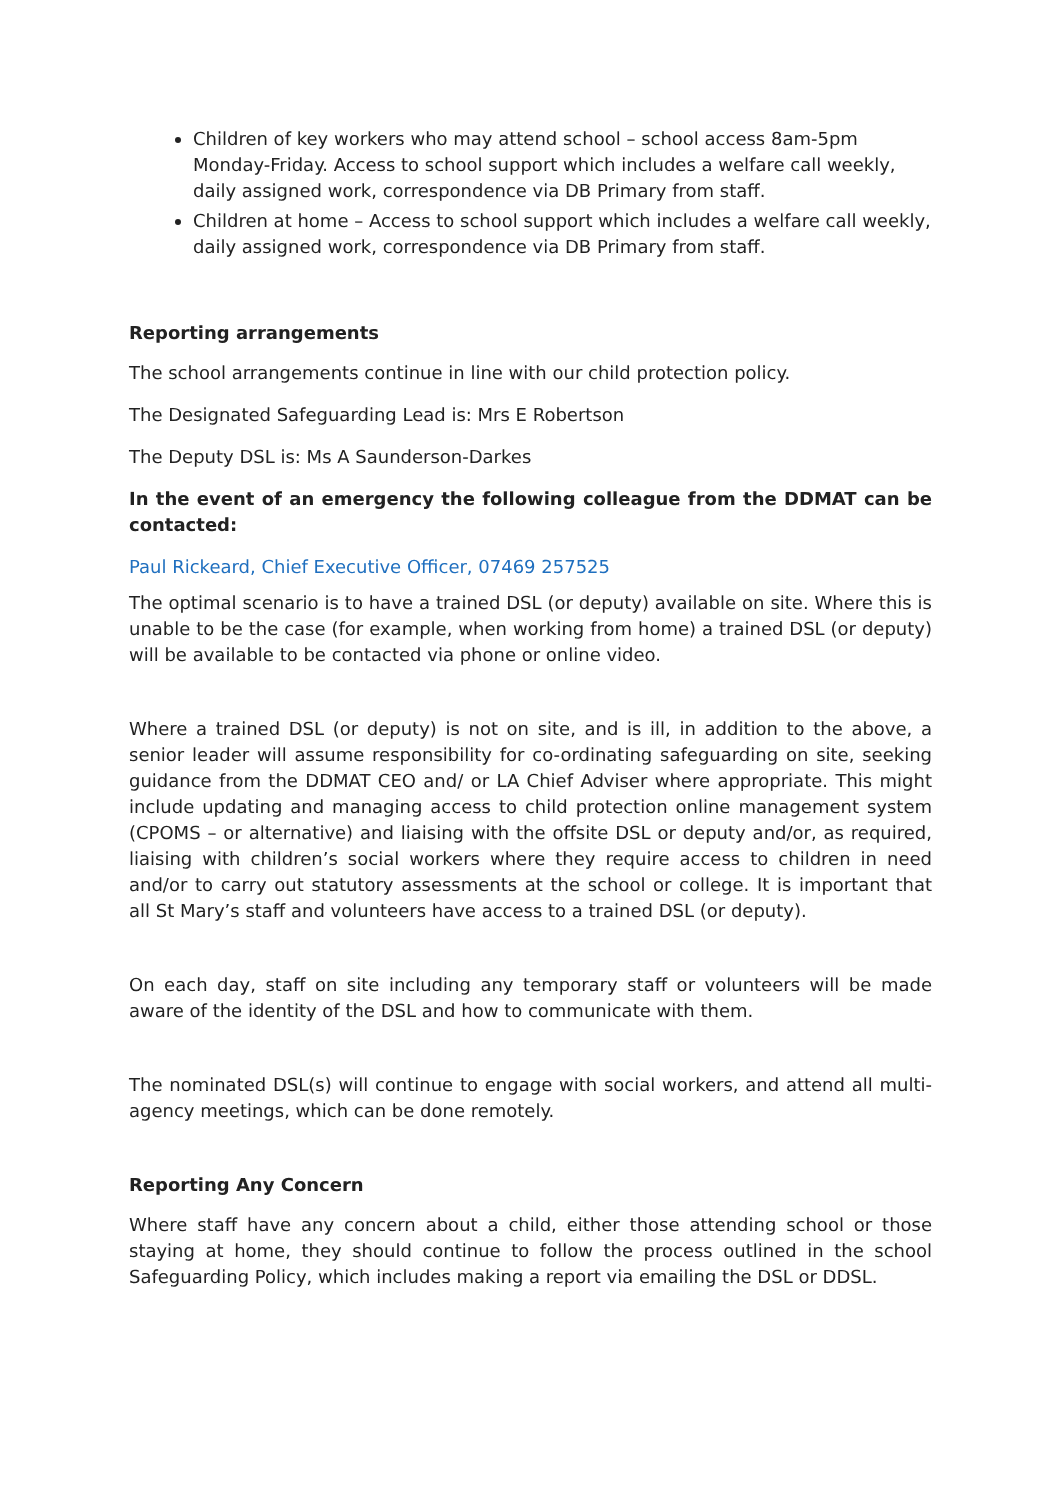Children of key workers who may attend school – school access 8am-5pm Monday-Friday. Access to school support which includes a welfare call weekly, daily assigned work, correspondence via DB Primary from staff.
Children at home – Access to school support which includes a welfare call weekly, daily assigned work, correspondence via DB Primary from staff.
Reporting arrangements
The school arrangements continue in line with our child protection policy.
The Designated Safeguarding Lead is: Mrs E Robertson
The Deputy DSL is: Ms A Saunderson-Darkes
In the event of an emergency the following colleague from the DDMAT can be contacted:
Paul Rickeard, Chief Executive Officer, 07469 257525
The optimal scenario is to have a trained DSL (or deputy) available on site. Where this is unable to be the case (for example, when working from home) a trained DSL (or deputy) will be available to be contacted via phone or online video.
Where a trained DSL (or deputy) is not on site, and is ill, in addition to the above, a senior leader will assume responsibility for co-ordinating safeguarding on site, seeking guidance from the DDMAT CEO and/ or LA Chief Adviser where appropriate. This might include updating and managing access to child protection online management system (CPOMS – or alternative) and liaising with the offsite DSL or deputy and/or, as required, liaising with children’s social workers where they require access to children in need and/or to carry out statutory assessments at the school or college. It is important that all St Mary’s staff and volunteers have access to a trained DSL (or deputy).
On each day, staff on site including any temporary staff or volunteers will be made aware of the identity of the DSL and how to communicate with them.
The nominated DSL(s) will continue to engage with social workers, and attend all multi-agency meetings, which can be done remotely.
Reporting Any Concern
Where staff have any concern about a child, either those attending school or those staying at home, they should continue to follow the process outlined in the school Safeguarding Policy, which includes making a report via emailing the DSL or DDSL.